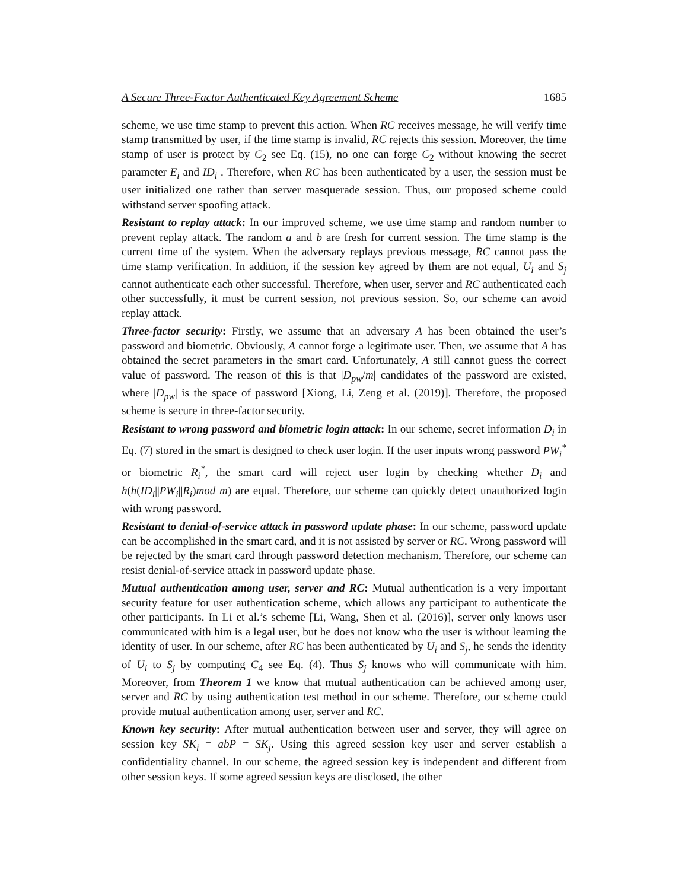A Secure Three-Factor Authenticated Key Agreement Scheme 1685
scheme, we use time stamp to prevent this action. When RC receives message, he will verify time stamp transmitted by user, if the time stamp is invalid, RC rejects this session. Moreover, the time stamp of user is protect by C<sub>2</sub> see Eq. (15), no one can forge C<sub>2</sub> without knowing the secret parameter E<sub>i</sub> and ID<sub>i</sub> . Therefore, when RC has been authenticated by a user, the session must be user initialized one rather than server masquerade session. Thus, our proposed scheme could withstand server spoofing attack.
Resistant to replay attack: In our improved scheme, we use time stamp and random number to prevent replay attack. The random a and b are fresh for current session. The time stamp is the current time of the system. When the adversary replays previous message, RC cannot pass the time stamp verification. In addition, if the session key agreed by them are not equal, U<sub>i</sub> and S<sub>j</sub> cannot authenticate each other successful. Therefore, when user, server and RC authenticated each other successfully, it must be current session, not previous session. So, our scheme can avoid replay attack.
Three-factor security: Firstly, we assume that an adversary A has been obtained the user’s password and biometric. Obviously, A cannot forge a legitimate user. Then, we assume that A has obtained the secret parameters in the smart card. Unfortunately, A still cannot guess the correct value of password. The reason of this is that |D<sub>pw</sub>/m| candidates of the password are existed, where |D<sub>pw</sub>| is the space of password [Xiong, Li, Zeng et al. (2019)]. Therefore, the proposed scheme is secure in three-factor security.
Resistant to wrong password and biometric login attack: In our scheme, secret information D<sub>i</sub> in Eq. (7) stored in the smart is designed to check user login. If the user inputs wrong password PW<sub>i</sub><sup>*</sup> or biometric R<sub>i</sub><sup>*</sup>, the smart card will reject user login by checking whether D<sub>i</sub> and h(h(ID<sub>i</sub>||PW<sub>i</sub>||R<sub>i</sub>)mod m) are equal. Therefore, our scheme can quickly detect unauthorized login with wrong password.
Resistant to denial-of-service attack in password update phase: In our scheme, password update can be accomplished in the smart card, and it is not assisted by server or RC. Wrong password will be rejected by the smart card through password detection mechanism. Therefore, our scheme can resist denial-of-service attack in password update phase.
Mutual authentication among user, server and RC: Mutual authentication is a very important security feature for user authentication scheme, which allows any participant to authenticate the other participants. In Li et al.’s scheme [Li, Wang, Shen et al. (2016)], server only knows user communicated with him is a legal user, but he does not know who the user is without learning the identity of user. In our scheme, after RC has been authenticated by U<sub>i</sub> and S<sub>j</sub>, he sends the identity of U<sub>i</sub> to S<sub>j</sub> by computing C<sub>4</sub> see Eq. (4). Thus S<sub>j</sub> knows who will communicate with him. Moreover, from Theorem 1 we know that mutual authentication can be achieved among user, server and RC by using authentication test method in our scheme. Therefore, our scheme could provide mutual authentication among user, server and RC.
Known key security: After mutual authentication between user and server, they will agree on session key SK<sub>i</sub> = abP = SK<sub>j</sub>. Using this agreed session key user and server establish a confidentiality channel. In our scheme, the agreed session key is independent and different from other session keys. If some agreed session keys are disclosed, the other